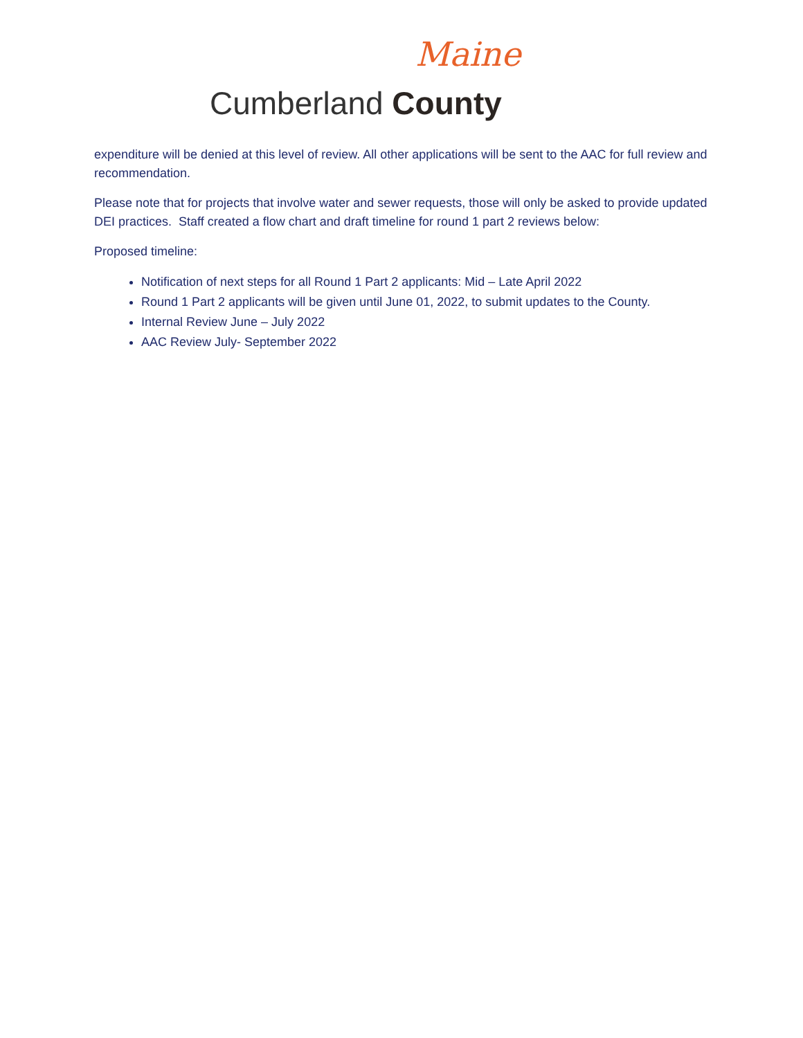Maine
Cumberland County
expenditure will be denied at this level of review. All other applications will be sent to the AAC for full review and recommendation.
Please note that for projects that involve water and sewer requests, those will only be asked to provide updated DEI practices. Staff created a flow chart and draft timeline for round 1 part 2 reviews below:
Proposed timeline:
Notification of next steps for all Round 1 Part 2 applicants: Mid – Late April 2022
Round 1 Part 2 applicants will be given until June 01, 2022, to submit updates to the County.
Internal Review June – July 2022
AAC Review July- September 2022